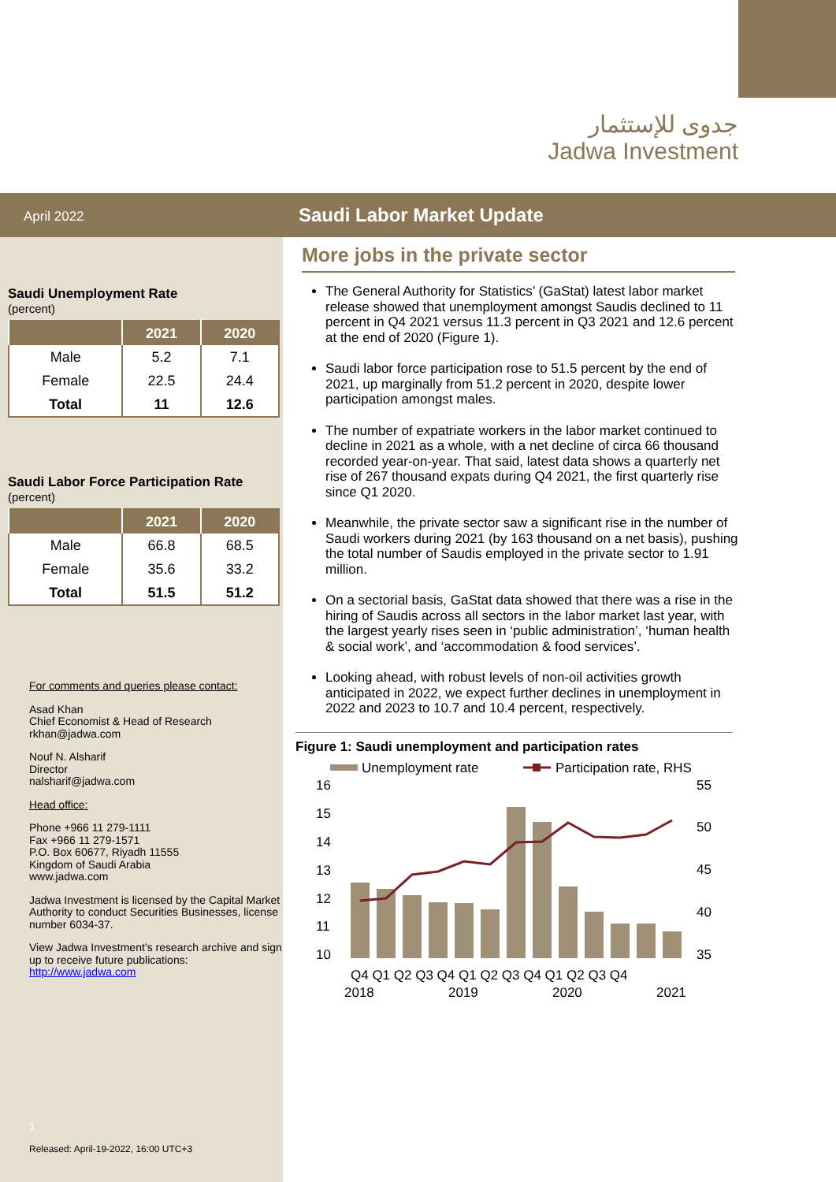جدوى للإستثمار
Jadwa Investment
April 2022
Saudi Unemployment Rate
(percent)
| | 2021 | 2020 |
| --- | --- | --- |
| Male | 5.2 | 7.1 |
| Female | 22.5 | 24.4 |
| Total | 11 | 12.6 |
Saudi Labor Force Participation Rate
(percent)
| | 2021 | 2020 |
| --- | --- | --- |
| Male | 66.8 | 68.5 |
| Female | 35.6 | 33.2 |
| Total | 51.5 | 51.2 |
For comments and queries please contact:
Asad Khan
Chief Economist & Head of Research
rkhan@jadwa.com
Nouf N. Alsharif
Director
nalsharif@jadwa.com
Head office:
Phone +966 11 279-1111
Fax +966 11 279-1571
P.O. Box 60677, Riyadh 11555
Kingdom of Saudi Arabia
www.jadwa.com
Jadwa Investment is licensed by the Capital Market Authority to conduct Securities Businesses, license number 6034-37.
View Jadwa Investment’s research archive and sign up to receive future publications:
http://www.jadwa.com
1
Released: April-19-2022, 16:00 UTC+3
Saudi Labor Market Update
More jobs in the private sector
The General Authority for Statistics’ (GaStat) latest labor market release showed that unemployment amongst Saudis declined to 11 percent in Q4 2021 versus 11.3 percent in Q3 2021 and 12.6 percent at the end of 2020 (Figure 1).
Saudi labor force participation rose to 51.5 percent by the end of 2021, up marginally from 51.2 percent in 2020, despite lower participation amongst males.
The number of expatriate workers in the labor market continued to decline in 2021 as a whole, with a net decline of circa 66 thousand recorded year-on-year. That said, latest data shows a quarterly net rise of 267 thousand expats during Q4 2021, the first quarterly rise since Q1 2020.
Meanwhile, the private sector saw a significant rise in the number of Saudi workers during 2021 (by 163 thousand on a net basis), pushing the total number of Saudis employed in the private sector to 1.91 million.
On a sectorial basis, GaStat data showed that there was a rise in the hiring of Saudis across all sectors in the labor market last year, with the largest yearly rises seen in ‘public administration’, ‘human health & social work’, and ‘accommodation & food services’.
Looking ahead, with robust levels of non-oil activities growth anticipated in 2022, we expect further declines in unemployment in 2022 and 2023 to 10.7 and 10.4 percent, respectively.
Figure 1: Saudi unemployment and participation rates
Unemployment rate
Participation rate, RHS
16
15
14
13
12
11
10
55
50
45
40
35
Q4 Q1 Q2 Q3 Q4 Q1 Q2 Q3 Q4 Q1 Q2 Q3 Q4
2018
2019
2020
2021